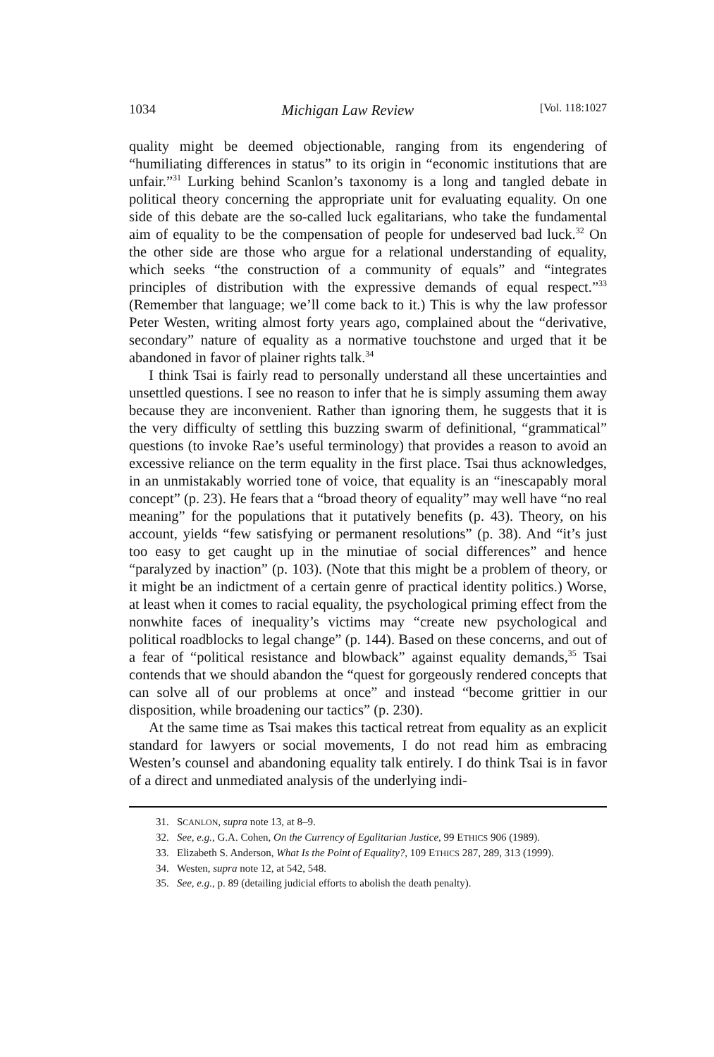1034 Michigan Law Review [Vol. 118:1027
quality might be deemed objectionable, ranging from its engendering of “humiliating differences in status” to its origin in “economic institutions that are unfair.”<sup>31</sup> Lurking behind Scanlon’s taxonomy is a long and tangled debate in political theory concerning the appropriate unit for evaluating equality. On one side of this debate are the so-called luck egalitarians, who take the fundamental aim of equality to be the compensation of people for undeserved bad luck.<sup>32</sup> On the other side are those who argue for a relational understanding of equality, which seeks “the construction of a community of equals” and “integrates principles of distribution with the expressive demands of equal respect.”<sup>33</sup> (Remember that language; we’ll come back to it.) This is why the law professor Peter Westen, writing almost forty years ago, complained about the “derivative, secondary” nature of equality as a normative touchstone and urged that it be abandoned in favor of plainer rights talk.<sup>34</sup>
I think Tsai is fairly read to personally understand all these uncertainties and unsettled questions. I see no reason to infer that he is simply assuming them away because they are inconvenient. Rather than ignoring them, he suggests that it is the very difficulty of settling this buzzing swarm of definitional, “grammatical” questions (to invoke Rae’s useful terminology) that provides a reason to avoid an excessive reliance on the term equality in the first place. Tsai thus acknowledges, in an unmistakably worried tone of voice, that equality is an “inescapably moral concept” (p. 23). He fears that a “broad theory of equality” may well have “no real meaning” for the populations that it putatively benefits (p. 43). Theory, on his account, yields “few satisfying or permanent resolutions” (p. 38). And “it’s just too easy to get caught up in the minutiae of social differences” and hence “paralyzed by inaction” (p. 103). (Note that this might be a problem of theory, or it might be an indictment of a certain genre of practical identity politics.) Worse, at least when it comes to racial equality, the psychological priming effect from the nonwhite faces of inequality’s victims may “create new psychological and political roadblocks to legal change” (p. 144). Based on these concerns, and out of a fear of “political resistance and blowback” against equality demands,<sup>35</sup> Tsai contends that we should abandon the “quest for gorgeously rendered concepts that can solve all of our problems at once” and instead “become grittier in our disposition, while broadening our tactics” (p. 230).
At the same time as Tsai makes this tactical retreat from equality as an explicit standard for lawyers or social movements, I do not read him as embracing Westen’s counsel and abandoning equality talk entirely. I do think Tsai is in favor of a direct and unmediated analysis of the underlying indi-
31. SCANLON, supra note 13, at 8–9.
32. See, e.g., G.A. Cohen, On the Currency of Egalitarian Justice, 99 ETHICS 906 (1989).
33. Elizabeth S. Anderson, What Is the Point of Equality?, 109 ETHICS 287, 289, 313 (1999).
34. Westen, supra note 12, at 542, 548.
35. See, e.g., p. 89 (detailing judicial efforts to abolish the death penalty).